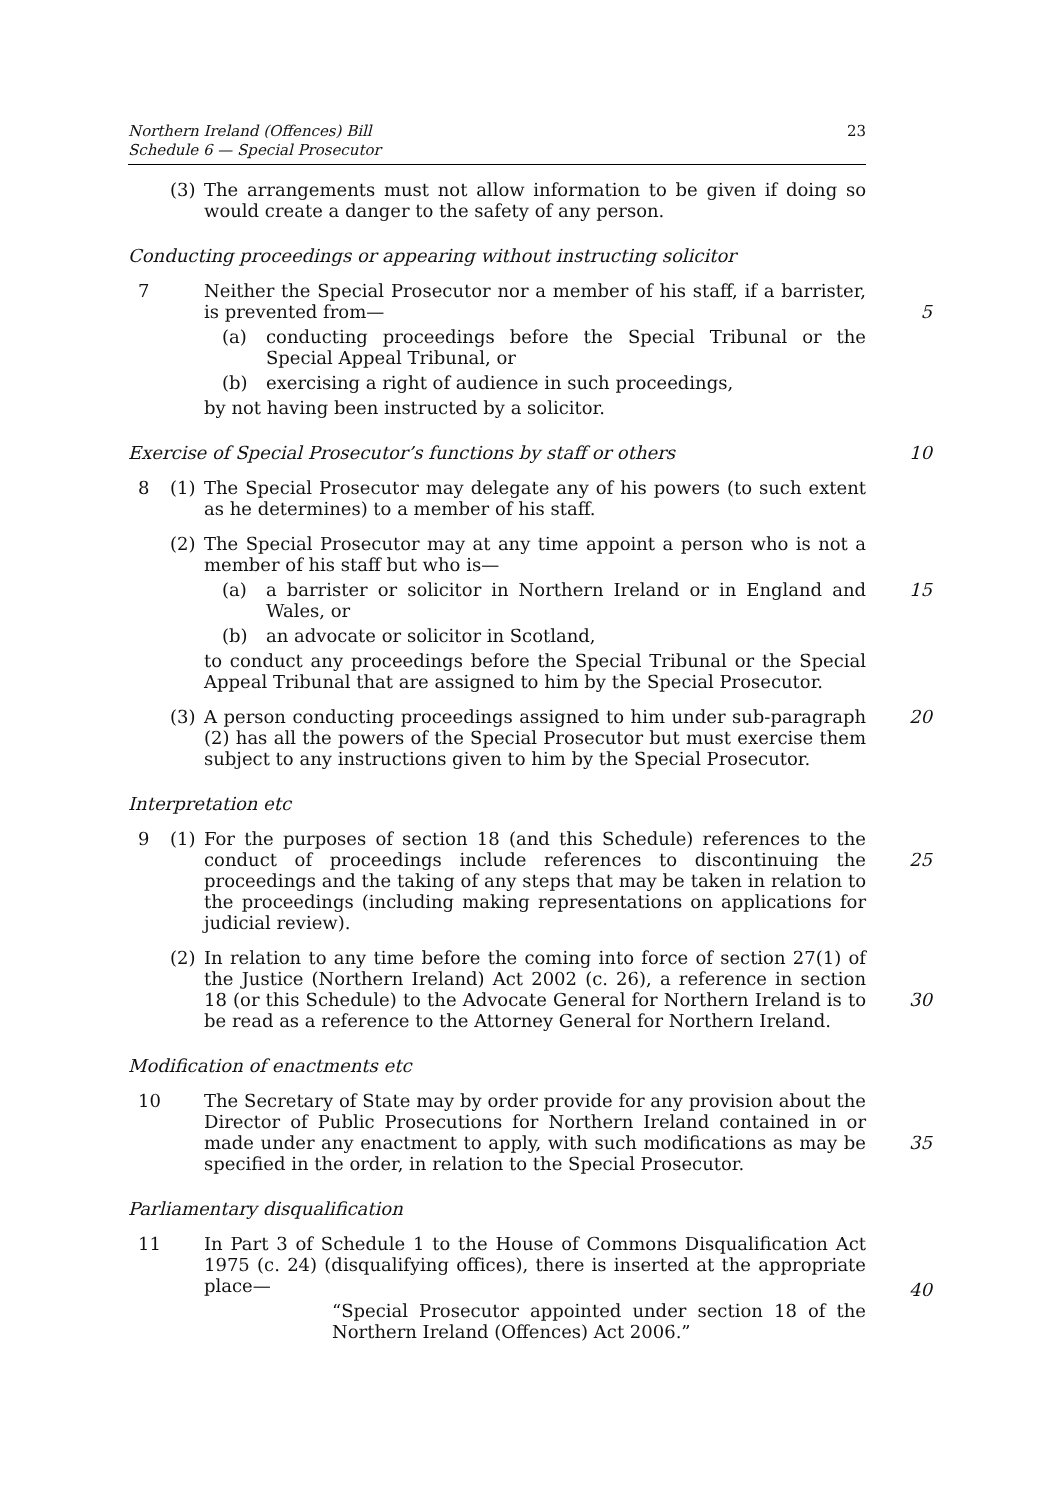Northern Ireland (Offences) Bill
Schedule 6 — Special Prosecutor
23
(3) The arrangements must not allow information to be given if doing so would create a danger to the safety of any person.
Conducting proceedings or appearing without instructing solicitor
7 Neither the Special Prosecutor nor a member of his staff, if a barrister, is prevented from—
5
(a) conducting proceedings before the Special Tribunal or the Special Appeal Tribunal, or
(b) exercising a right of audience in such proceedings,
by not having been instructed by a solicitor.
Exercise of Special Prosecutor’s functions by staff or others 10
8 (1) The Special Prosecutor may delegate any of his powers (to such extent as he determines) to a member of his staff.
(2) The Special Prosecutor may at any time appoint a person who is not a member of his staff but who is—
(a) a barrister or solicitor in Northern Ireland or in England and Wales, or
15
(b) an advocate or solicitor in Scotland,
to conduct any proceedings before the Special Tribunal or the Special Appeal Tribunal that are assigned to him by the Special Prosecutor.
(3) A person conducting proceedings assigned to him under sub-paragraph (2) has all the powers of the Special Prosecutor but must exercise them subject to any instructions given to him by the Special Prosecutor. 20
Interpretation etc
9 (1) For the purposes of section 18 (and this Schedule) references to the conduct of proceedings include references to discontinuing the proceedings and the taking of any steps that may be taken in relation to the proceedings (including making representations on applications for judicial review).
25
(2) In relation to any time before the coming into force of section 27(1) of the Justice (Northern Ireland) Act 2002 (c. 26), a reference in section 18 (or this Schedule) to the Advocate General for Northern Ireland is to be read as a reference to the Attorney General for Northern Ireland.
30
Modification of enactments etc
10 The Secretary of State may by order provide for any provision about the Director of Public Prosecutions for Northern Ireland contained in or made under any enactment to apply, with such modifications as may be specified in the order, in relation to the Special Prosecutor.
35
Parliamentary disqualification
11 In Part 3 of Schedule 1 to the House of Commons Disqualification Act 1975 (c. 24) (disqualifying offices), there is inserted at the appropriate place—
“Special Prosecutor appointed under section 18 of the Northern Ireland (Offences) Act 2006.”
40